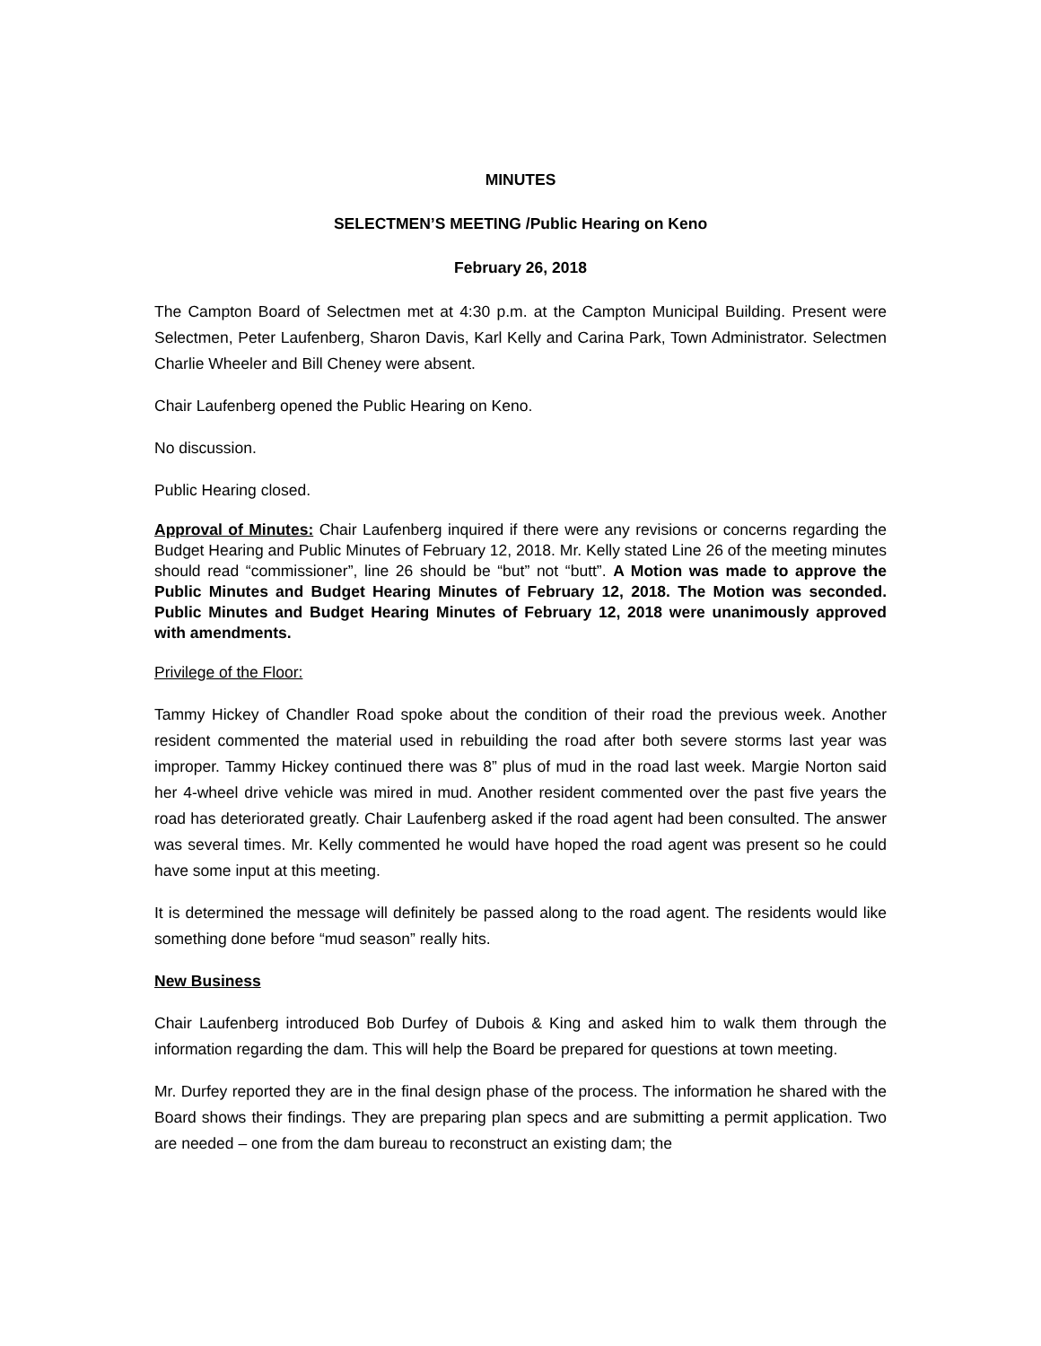MINUTES
SELECTMEN’S MEETING /Public Hearing on Keno
February 26, 2018
The Campton Board of Selectmen met at 4:30 p.m. at the Campton Municipal Building. Present were Selectmen, Peter Laufenberg, Sharon Davis, Karl Kelly and Carina Park, Town Administrator. Selectmen Charlie Wheeler and Bill Cheney were absent.
Chair Laufenberg opened the Public Hearing on Keno.
No discussion.
Public Hearing closed.
Approval of Minutes: Chair Laufenberg inquired if there were any revisions or concerns regarding the Budget Hearing and Public Minutes of February 12, 2018. Mr. Kelly stated Line 26 of the meeting minutes should read “commissioner”, line 26 should be “but” not “butt”. A Motion was made to approve the Public Minutes and Budget Hearing Minutes of February 12, 2018. The Motion was seconded. Public Minutes and Budget Hearing Minutes of February 12, 2018 were unanimously approved with amendments.
Privilege of the Floor:
Tammy Hickey of Chandler Road spoke about the condition of their road the previous week. Another resident commented the material used in rebuilding the road after both severe storms last year was improper. Tammy Hickey continued there was 8” plus of mud in the road last week. Margie Norton said her 4-wheel drive vehicle was mired in mud. Another resident commented over the past five years the road has deteriorated greatly. Chair Laufenberg asked if the road agent had been consulted. The answer was several times. Mr. Kelly commented he would have hoped the road agent was present so he could have some input at this meeting.
It is determined the message will definitely be passed along to the road agent. The residents would like something done before “mud season” really hits.
New Business
Chair Laufenberg introduced Bob Durfey of Dubois & King and asked him to walk them through the information regarding the dam. This will help the Board be prepared for questions at town meeting.
Mr. Durfey reported they are in the final design phase of the process. The information he shared with the Board shows their findings. They are preparing plan specs and are submitting a permit application. Two are needed – one from the dam bureau to reconstruct an existing dam; the